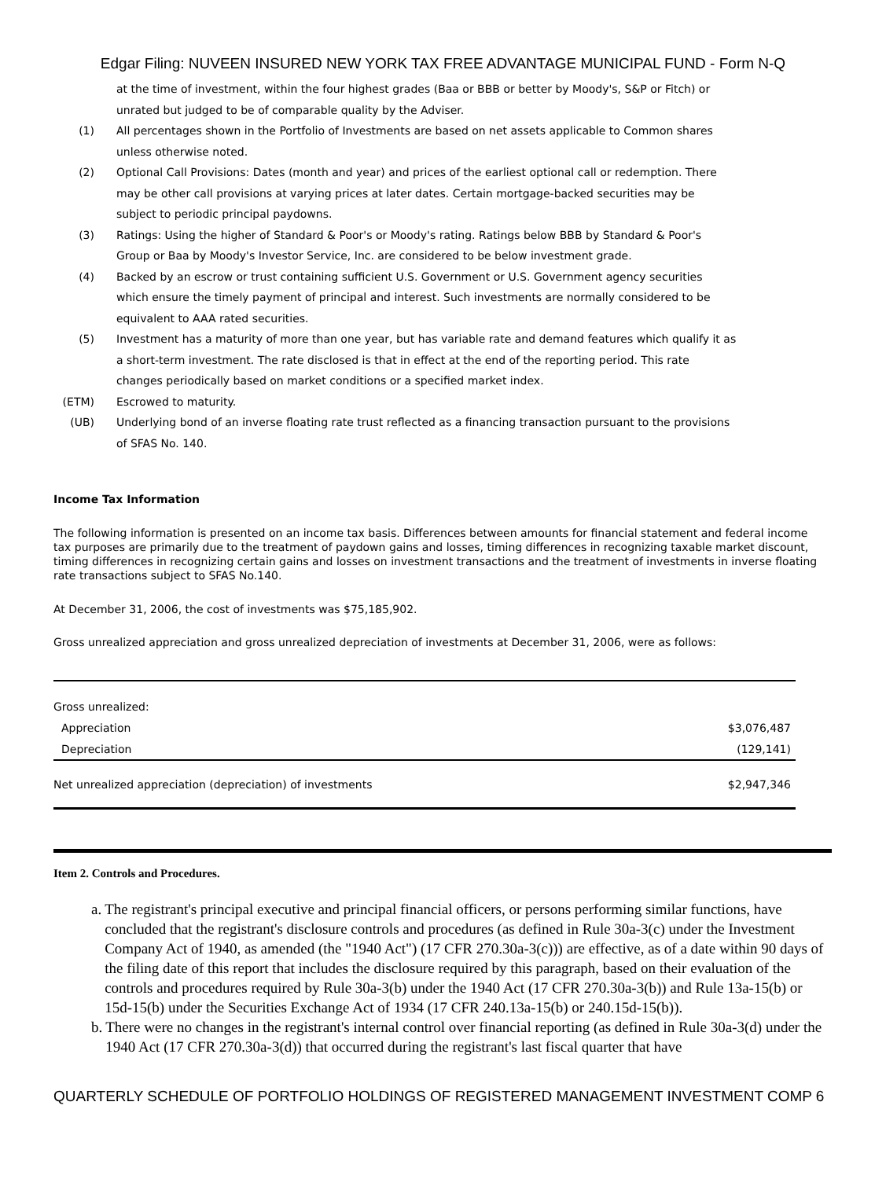Edgar Filing: NUVEEN INSURED NEW YORK TAX FREE ADVANTAGE MUNICIPAL FUND - Form N-Q
at the time of investment, within the four highest grades (Baa or BBB or better by Moody's, S&P or Fitch) or unrated but judged to be of comparable quality by the Adviser.
(1) All percentages shown in the Portfolio of Investments are based on net assets applicable to Common shares unless otherwise noted.
(2) Optional Call Provisions: Dates (month and year) and prices of the earliest optional call or redemption. There may be other call provisions at varying prices at later dates. Certain mortgage-backed securities may be subject to periodic principal paydowns.
(3) Ratings: Using the higher of Standard & Poor's or Moody's rating. Ratings below BBB by Standard & Poor's Group or Baa by Moody's Investor Service, Inc. are considered to be below investment grade.
(4) Backed by an escrow or trust containing sufficient U.S. Government or U.S. Government agency securities which ensure the timely payment of principal and interest. Such investments are normally considered to be equivalent to AAA rated securities.
(5) Investment has a maturity of more than one year, but has variable rate and demand features which qualify it as a short-term investment. The rate disclosed is that in effect at the end of the reporting period. This rate changes periodically based on market conditions or a specified market index.
(ETM) Escrowed to maturity.
(UB) Underlying bond of an inverse floating rate trust reflected as a financing transaction pursuant to the provisions of SFAS No. 140.
Income Tax Information
The following information is presented on an income tax basis. Differences between amounts for financial statement and federal income tax purposes are primarily due to the treatment of paydown gains and losses, timing differences in recognizing taxable market discount, timing differences in recognizing certain gains and losses on investment transactions and the treatment of investments in inverse floating rate transactions subject to SFAS No.140.
At December 31, 2006, the cost of investments was $75,185,902.
Gross unrealized appreciation and gross unrealized depreciation of investments at December 31, 2006, were as follows:
| Gross unrealized: | |
| Appreciation | $3,076,487 |
| Depreciation | (129,141) |
| Net unrealized appreciation (depreciation) of investments | $2,947,346 |
Item 2. Controls and Procedures.
a. The registrant's principal executive and principal financial officers, or persons performing similar functions, have concluded that the registrant's disclosure controls and procedures (as defined in Rule 30a-3(c) under the Investment Company Act of 1940, as amended (the "1940 Act") (17 CFR 270.30a-3(c))) are effective, as of a date within 90 days of the filing date of this report that includes the disclosure required by this paragraph, based on their evaluation of the controls and procedures required by Rule 30a-3(b) under the 1940 Act (17 CFR 270.30a-3(b)) and Rule 13a-15(b) or 15d-15(b) under the Securities Exchange Act of 1934 (17 CFR 240.13a-15(b) or 240.15d-15(b)).
b. There were no changes in the registrant's internal control over financial reporting (as defined in Rule 30a-3(d) under the 1940 Act (17 CFR 270.30a-3(d)) that occurred during the registrant's last fiscal quarter that have
QUARTERLY SCHEDULE OF PORTFOLIO HOLDINGS OF REGISTERED MANAGEMENT INVESTMENT COMP 6